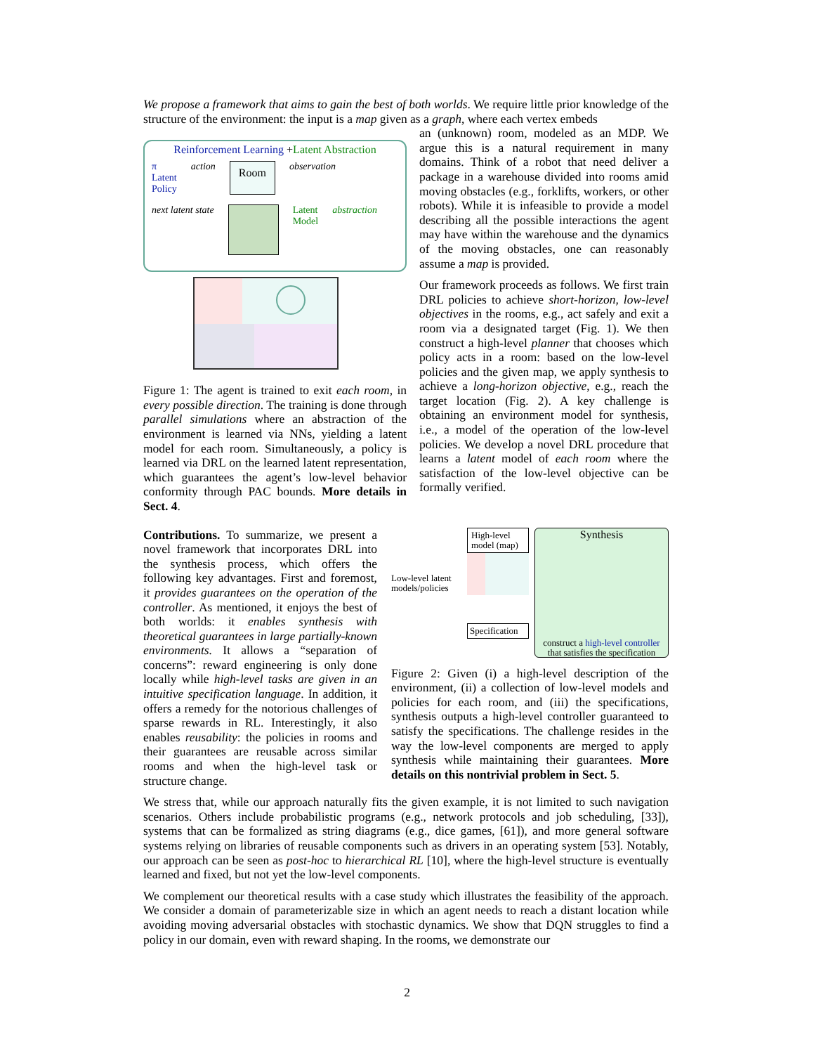We propose a framework that aims to gain the best of both worlds. We require little prior knowledge of the structure of the environment: the input is a map given as a graph, where each vertex embeds
Reinforcement Learning +Latent Abstraction
π
Latent
Policy
action
Room
observation
next latent state Latent
Model
abstraction
Figure 1: The agent is trained to exit each room, in every possible direction. The training is done through parallel simulations where an abstraction of the environment is learned via NNs, yielding a latent model for each room. Simultaneously, a policy is learned via DRL on the learned latent representation, which guarantees the agent’s low-level behavior conformity through PAC bounds. More details in Sect. 4.
an (unknown) room, modeled as an MDP. We argue this is a natural requirement in many domains. Think of a robot that need deliver a package in a warehouse divided into rooms amid moving obstacles (e.g., forklifts, workers, or other robots). While it is infeasible to provide a model describing all the possible interactions the agent may have within the warehouse and the dynamics of the moving obstacles, one can reasonably assume a map is provided.
Our framework proceeds as follows. We first train DRL policies to achieve short-horizon, low-level objectives in the rooms, e.g., act safely and exit a room via a designated target (Fig. 1). We then construct a high-level planner that chooses which policy acts in a room: based on the low-level policies and the given map, we apply synthesis to achieve a long-horizon objective, e.g., reach the target location (Fig. 2). A key challenge is obtaining an environment model for synthesis, i.e., a model of the operation of the low-level policies. We develop a novel DRL procedure that learns a latent model of each room where the satisfaction of the low-level objective can be formally verified.
Contributions. To summarize, we present a novel framework that incorporates DRL into the synthesis process, which offers the following key advantages. First and foremost, it provides guarantees on the operation of the controller. As mentioned, it enjoys the best of both worlds: it enables synthesis with theoretical guarantees in large partially-known environments. It allows a “separation of concerns”: reward engineering is only done locally while high-level tasks are given in an intuitive specification language. In addition, it offers a remedy for the notorious challenges of sparse rewards in RL. Interestingly, it also enables reusability: the policies in rooms and their guarantees are reusable across similar rooms and when the high-level task or structure change.
Low-level latent models/policies
High-level model (map)
Specification
Synthesis
construct a high-level controller that satisfies the specification
Figure 2: Given (i) a high-level description of the environment, (ii) a collection of low-level models and policies for each room, and (iii) the specifications, synthesis outputs a high-level controller guaranteed to satisfy the specifications. The challenge resides in the way the low-level components are merged to apply synthesis while maintaining their guarantees. More details on this nontrivial problem in Sect. 5.
We stress that, while our approach naturally fits the given example, it is not limited to such navigation scenarios. Others include probabilistic programs (e.g., network protocols and job scheduling, [33]), systems that can be formalized as string diagrams (e.g., dice games, [61]), and more general software systems relying on libraries of reusable components such as drivers in an operating system [53]. Notably, our approach can be seen as post-hoc to hierarchical RL [10], where the high-level structure is eventually learned and fixed, but not yet the low-level components.
We complement our theoretical results with a case study which illustrates the feasibility of the approach. We consider a domain of parameterizable size in which an agent needs to reach a distant location while avoiding moving adversarial obstacles with stochastic dynamics. We show that DQN struggles to find a policy in our domain, even with reward shaping. In the rooms, we demonstrate our
2